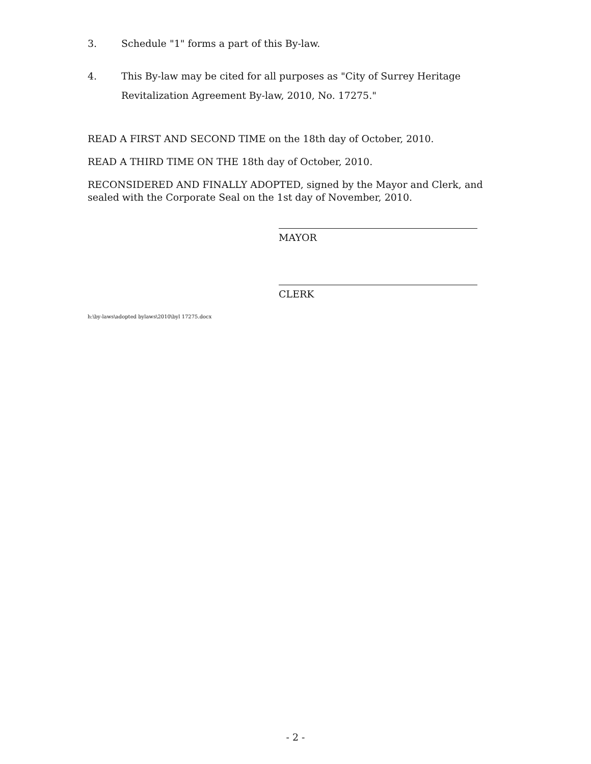3. Schedule "1" forms a part of this By-law.
4. This By-law may be cited for all purposes as "City of Surrey Heritage Revitalization Agreement By-law, 2010, No. 17275."
READ A FIRST AND SECOND TIME on the 18th day of October, 2010.
READ A THIRD TIME ON THE 18th day of October, 2010.
RECONSIDERED AND FINALLY ADOPTED, signed by the Mayor and Clerk, and sealed with the Corporate Seal on the 1st day of November, 2010.
MAYOR
CLERK
h:\by-laws\adopted bylaws\2010\byl 17275.docx
- 2 -